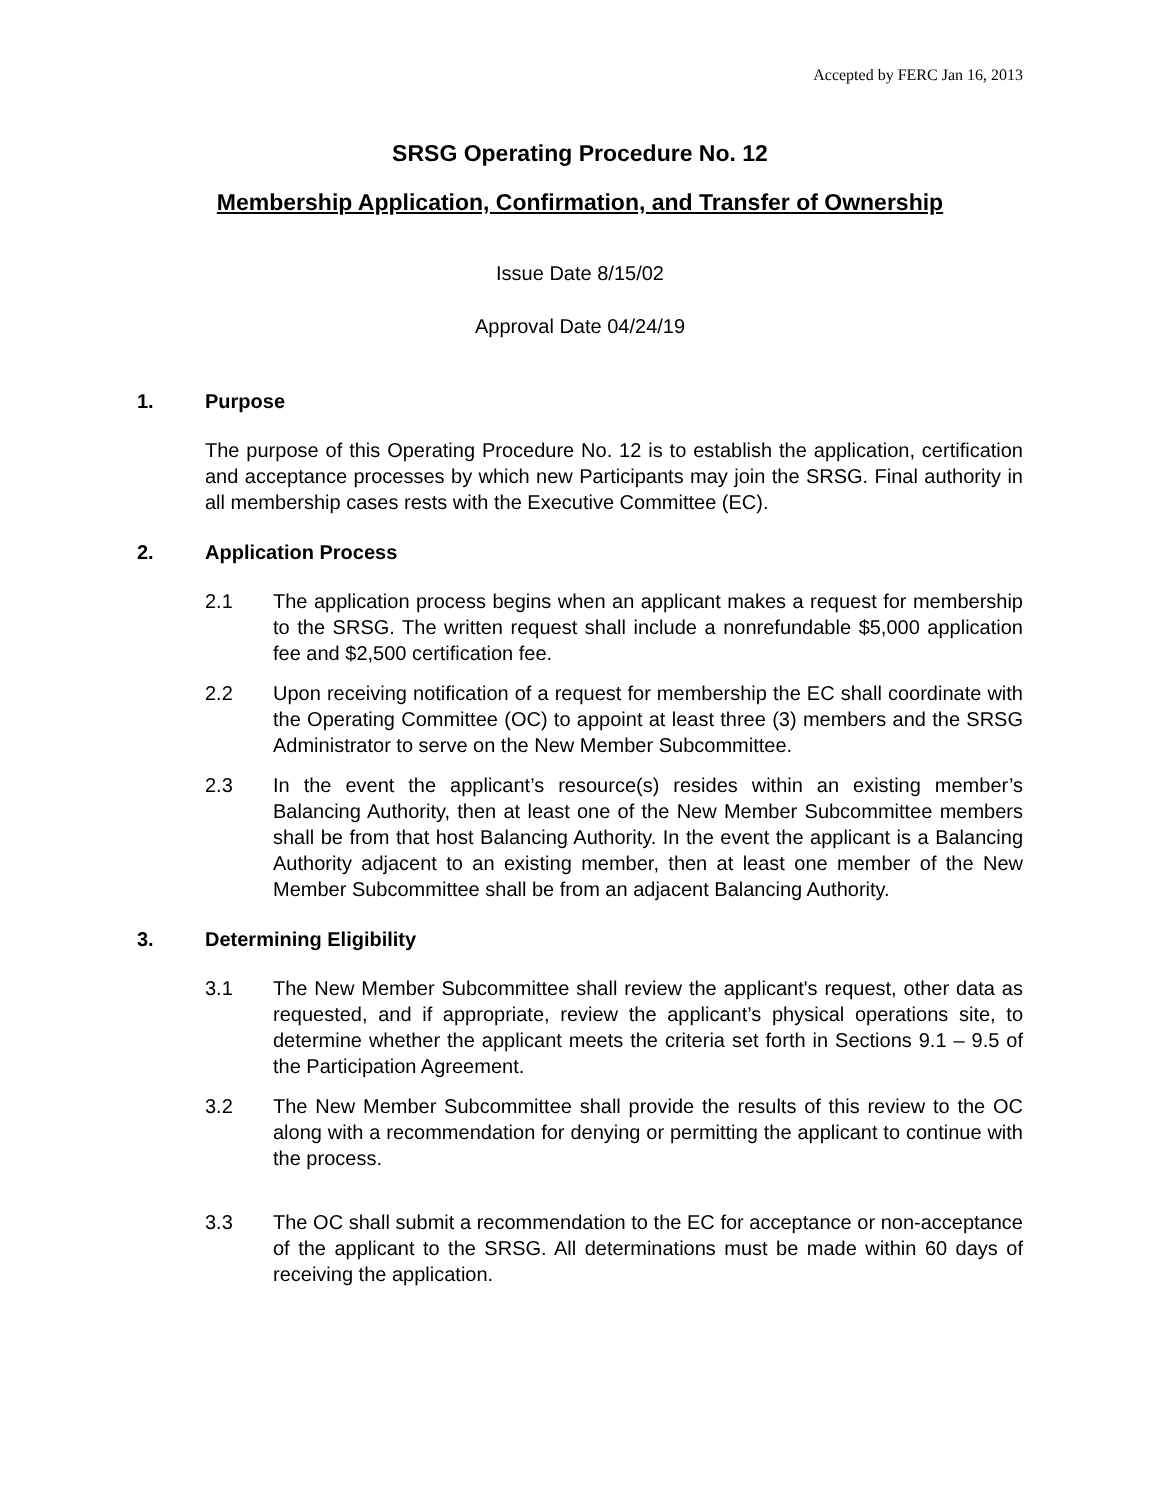Accepted by FERC Jan 16, 2013
SRSG Operating Procedure No. 12
Membership Application, Confirmation, and Transfer of Ownership
Issue Date 8/15/02
Approval Date 04/24/19
1. Purpose
The purpose of this Operating Procedure No. 12 is to establish the application, certification and acceptance processes by which new Participants may join the SRSG. Final authority in all membership cases rests with the Executive Committee (EC).
2. Application Process
2.1 The application process begins when an applicant makes a request for membership to the SRSG. The written request shall include a nonrefundable $5,000 application fee and $2,500 certification fee.
2.2 Upon receiving notification of a request for membership the EC shall coordinate with the Operating Committee (OC) to appoint at least three (3) members and the SRSG Administrator to serve on the New Member Subcommittee.
2.3 In the event the applicant’s resource(s) resides within an existing member’s Balancing Authority, then at least one of the New Member Subcommittee members shall be from that host Balancing Authority. In the event the applicant is a Balancing Authority adjacent to an existing member, then at least one member of the New Member Subcommittee shall be from an adjacent Balancing Authority.
3. Determining Eligibility
3.1 The New Member Subcommittee shall review the applicant's request, other data as requested, and if appropriate, review the applicant’s physical operations site, to determine whether the applicant meets the criteria set forth in Sections 9.1 – 9.5 of the Participation Agreement.
3.2 The New Member Subcommittee shall provide the results of this review to the OC along with a recommendation for denying or permitting the applicant to continue with the process.
3.3 The OC shall submit a recommendation to the EC for acceptance or non-acceptance of the applicant to the SRSG. All determinations must be made within 60 days of receiving the application.